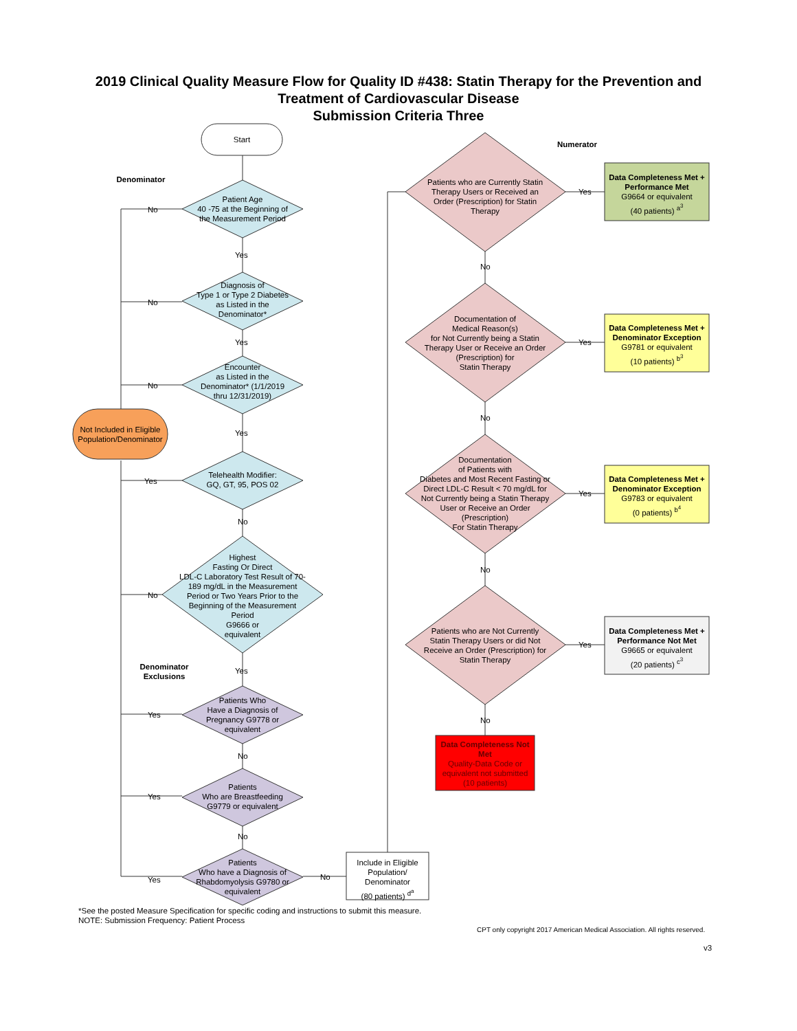2019 Clinical Quality Measure Flow for Quality ID #438: Statin Therapy for the Prevention and
Treatment of Cardiovascular Disease
Submission Criteria Three
Start
Denominator
Numerator
Patient Age
40 -75 at the Beginning of the Measurement Period
Diagnosis of
Type 1 or Type 2 Diabetes as Listed in the Denominator*
Encounter
as Listed in the Denominator* (1/1/2019 thru 12/31/2019)
Telehealth Modifier:
GQ, GT, 95, POS 02
Highest
Fasting Or Direct
LDL-C Laboratory Test Result of 70-189 mg/dL in the Measurement Period or Two Years Prior to the Beginning of the Measurement Period
G9666 or
equivalent
Denominator Exclusions
Patients Who
Have a Diagnosis of Pregnancy G9778 or equivalent
Patients
Who are Breastfeeding G9779 or equivalent
Patients
Who have a Diagnosis of Rhabdomyolysis G9780 or equivalent
Not Included in Eligible Population/Denominator
Include in Eligible Population/ Denominator
(80 patients) <sup>d<sup>a</sup></sup>
Patients who are Currently Statin Therapy Users or Received an Order (Prescription) for Statin Therapy
Documentation of
Medical Reason(s)
for Not Currently being a Statin Therapy User or Receive an Order (Prescription) for
Statin Therapy
Documentation
of Patients with
Diabetes and Most Recent Fasting or Direct LDL-C Result < 70 mg/dL for Not Currently being a Statin Therapy User or Receive an Order (Prescription)
For Statin Therapy
Patients who are Not Currently Statin Therapy Users or did Not Receive an Order (Prescription) for Statin Therapy
Data Completeness Not Met
Quality-Data Code or equivalent not submitted
(10 patients)
Data Completeness Met + Performance Met
G9664 or equivalent
(40 patients) <sup>a<sup>3</sup></sup>
Data Completeness Met + Denominator Exception
G9781 or equivalent
(10 patients) <sup>b<sup>3</sup></sup>
Data Completeness Met + Denominator Exception
G9783 or equivalent
(0 patients) <sup>b<sup>4</sup></sup>
Data Completeness Met + Performance Not Met
G9665 or equivalent
(20 patients) <sup>c<sup>3</sup></sup>
No
No
No
Yes
No
Yes
Yes
Yes
Yes
Yes
Yes
No
Yes
No
No
No
No
No
No
No
Yes
Yes
Yes
Yes
*See the posted Measure Specification for specific coding and instructions to submit this measure.
NOTE: Submission Frequency: Patient Process
CPT only copyright 2017 American Medical Association. All rights reserved.
v3